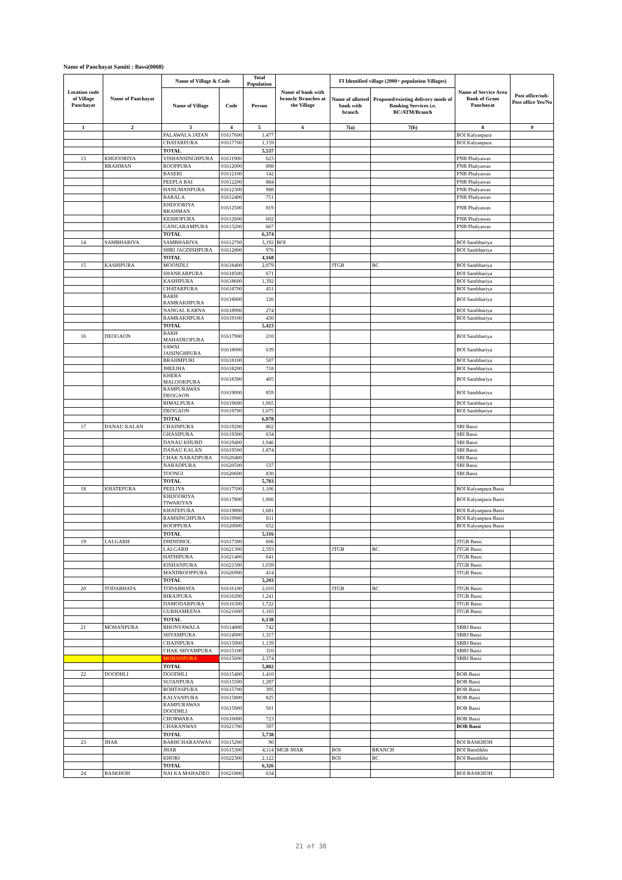Name of Panchayat Samiti : Bassi(0008)
| Location code of Village Panchayat | Name of Panchayat | Name of Village & Code | | Total Population | Name of bank with branch/ Branches at the Village | FI Identified village (2000+ population Villages) | | Name of Service Area Bank of Gram Panchayat | Post office/sub-Post office Yes/No |
| --- | --- | --- | --- | --- | --- | --- | --- | --- | --- |
| | | Name of Village | Code | Person | | Name of allotted bank with branch | Proposed/existing delivery mode of Banking Services i.e. BC/ATM/Branch | | |
| 1 | 2 | 3 | 4 | 5 | 6 | 7(a) | 7(b) | 8 | 9 |
| | | PALAWALA JATAN | 01617600 | 1,477 | | | | BOI Kalyanpura | |
| | | CHATARPURA | 01617700 | 1,159 | | | | BOI Kalyanpura | |
| | | TOTAL | | 5,537 | | | | | |
| 13 | KHIJOORIYA | VISHANSINGHPURA | 01611900 | 623 | | | | PNB Phalyawas | |
| | BRAHMAN | ROOPPURA | 01612000 | 898 | | | | PNB Phalyawas | |
| | | BASERI | 01612100 | 142 | | | | PNB Phalyawas | |
| | | PEEPLA BAI | 01612200 | 884 | | | | PNB Phalyawas | |
| | | HANUMANPURA | 01612300 | 988 | | | | PNB Phalyawas | |
| | | BARALA | 01612400 | 751 | | | | PNB Phalyawas | |
| | | KHIJOORIYA BRAHMAN | 01612500 | 819 | | | | PNB Phalyawas | |
| | | KESHOPURA | 01612600 | 602 | | | | PNB Phalyawas | |
| | | GANGARAMPURA | 01613200 | 667 | | | | PNB Phalyawas | |
| | | TOTAL | | 6,374 | | | | | |
| 14 | SAMBHARIYA | SAMBHARIYA | 01612700 | 3,192 | BOI | | | BOI Sambhariya | |
| | | SHRI JAGDISHPURA | 01612800 | 976 | | | | BOI Sambhariya | |
| | | TOTAL | | 4,168 | | | | | |
| 15 | KASHIPURA | MOONDLI | 01618400 | 2,079 | | JTGB | BC | BOI Sambhariya | |
| | | SHANKARPURA | 01618500 | 671 | | | | BOI Sambhariya | |
| | | KASHIPURA | 01618600 | 1,392 | | | | BOI Sambhariya | |
| | | CHATARPURA | 01618700 | 451 | | | | BOI Sambhariya | |
| | | BARH RAMRAKHPURA | 01618800 | 126 | | | | BOI Sambhariya | |
| | | NANGAL KARNA | 01618900 | 274 | | | | BOI Sambhariya | |
| | | RAMRAKHPURA | 01619100 | 430 | | | | BOI Sambhariya | |
| | | TOTAL | | 5,423 | | | | | |
| 16 | DEOGAON | BARH MAHADEOPURA | 01617900 | 210 | | | | BOI Sambhariya | |
| | | SAWAI JAISINGHPURA | 01618000 | 639 | | | | BOI Sambhariya | |
| | | BRAHMPURI | 01618100 | 507 | | | | BOI Sambhariya | |
| | | JHEEJHA | 01618200 | 718 | | | | BOI Sambhariya | |
| | | KHERA MALOOKPURA | 01618300 | 405 | | | | BOI Sambhariya | |
| | | RAMPURAWAS DEOGAON | 01619000 | 859 | | | | BOI Sambhariya | |
| | | BIMALPURA | 01619600 | 1,065 | | | | BOI Sambhariya | |
| | | DEOGAON | 01619700 | 1,675 | | | | BOI Sambhariya | |
| | | TOTAL | | 6,078 | | | | | |
| 17 | DANAU KALAN | CHAINPURA | 01619200 | 862 | | | | SBI Bassi | |
| | | GHASIPURA | 01619300 | 634 | | | | SBI Bassi | |
| | | DANAU KHURD | 01619400 | 1,046 | | | | SBI Bassi | |
| | | DANAU KALAN | 01619500 | 1,874 | | | | SBI Bassi | |
| | | CHAK NARADPURA | 01620400 | | | | | SBI Bassi | |
| | | NARADPURA | 01620500 | 537 | | | | SBI Bassi | |
| | | TOONGI | 01620600 | 830 | | | | SBI Bassi | |
| | | TOTAL | | 5,783 | | | | | |
| 18 | KHATEPURA | PEELIYA | 01617500 | 1,106 | | | | BOI Kalyanpura Bassi | |
| | | KHIJOORIYA TIWARIYAN | 01617800 | 1,066 | | | | BOI Kalyanpura Bassi | |
| | | KHATEPURA | 01619800 | 1,681 | | | | BOI Kalyanpura Bassi | |
| | | RAMSINGHPURA | 01619900 | 811 | | | | BOI Kalyanpura Bassi | |
| | | ROOPPURA | 01620000 | 652 | | | | BOI Kalyanpura Bassi | |
| | | TOTAL | | 5,316 | | | | | |
| 19 | LALGARH | DHINDHOL | 01617300 | 606 | | | | JTGB Bassi | |
| | | LALGARH | 01621300 | 2,593 | | JTGB | BC | JTGB Bassi | |
| | | HATHIPURA | 01621400 | 641 | | | | JTGB Bassi | |
| | | KISHANPURA | 01621500 | 1,039 | | | | JTGB Bassi | |
| | | MANDROOPPURA | 01626900 | 414 | | | | JTGB Bassi | |
| | | TOTAL | | 5,293 | | | | | |
| 20 | TODABHATA | TODABHATA | 01616100 | 2,010 | | JTGB | BC | JTGB Bassi | |
| | | BIRAJPURA | 01616200 | 1,241 | | | | JTGB Bassi | |
| | | DAMODARPURA | 01616300 | 1,722 | | | | JTGB Bassi | |
| | | GURHAMEENA | 01621600 | 1,165 | | | | JTGB Bassi | |
| | | TOTAL | | 6,138 | | | | | |
| 21 | MOHANPURA | BHONYAWALA | 01614800 | 742 | | | | SBBJ Bassi | |
| | | SHYAMPURA | 01614900 | 1,317 | | | | SBBJ Bassi | |
| | | CHAINPURA | 01615000 | 1,139 | | | | SBBJ Bassi | |
| | | CHAK SHYAMPURA | 01615100 | 310 | | | | SBBJ Bassi | |
| | | MOHANPURA | 01615600 | 2,374 | | | | SBBJ Bassi | |
| | | TOTAL | | 5,882 | | | | | |
| 22 | DOODHLI | DOODHLI | 01615400 | 1,410 | | | | BOB Bassi | |
| | | SUJANPURA | 01615500 | 1,287 | | | | BOB Bassi | |
| | | ROHTASPURA | 01615700 | 395 | | | | BOB Bassi | |
| | | KALYANPURA | 01615800 | 825 | | | | BOB Bassi | |
| | | RAMPURAWAS DOODHLI | 01615900 | 501 | | | | BOB Bassi | |
| | | CHORWARA | 01616000 | 723 | | | | BOB Bassi | |
| | | CHARANWAS | 01621700 | 597 | | | | BOB Bassi | |
| | | TOTAL | | 5,738 | | | | | |
| 23 | JHAR | BARHCHARANWAS | 01615200 | 90 | | | | BOI BASKHOH | |
| | | JHAR | 01615300 | 4,114 | MGB JHAR | BOI | BRANCH | BOI Banshkho | |
| | | KHORI | 01622300 | 2,122 | | BOI | BC | BOI Banshkho | |
| | | TOTAL | | 6,326 | | | | | |
| 24 | BASKHOH | NAI KA MAHADEO | 01621800 | 634 | | | | BOI BASKHOH | |
21 of 38